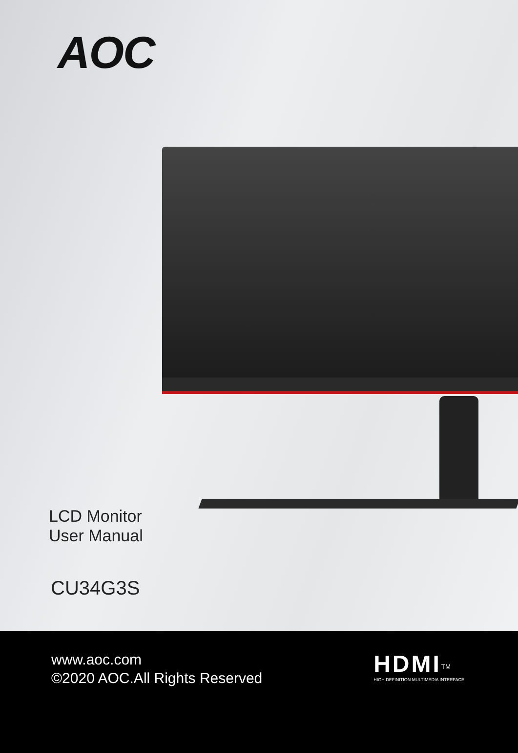AOC
LCD Monitor
User Manual
CU34G3S
www.aoc.com
©2020 AOC.All Rights Reserved
HDMI<sup>TM</sup>
HIGH DEFINITION MULTIMEDIA INTERFACE